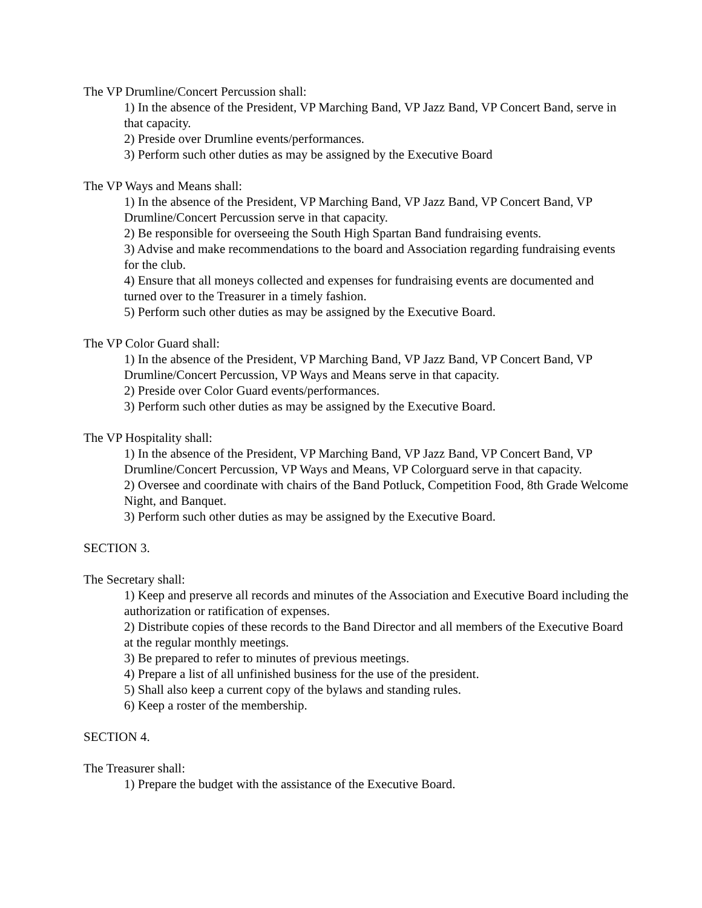The VP Drumline/Concert Percussion shall:
1) In the absence of the President, VP Marching Band, VP Jazz Band, VP Concert Band, serve in that capacity.
2) Preside over Drumline events/performances.
3) Perform such other duties as may be assigned by the Executive Board
The VP Ways and Means shall:
1) In the absence of the President, VP Marching Band, VP Jazz Band, VP Concert Band, VP Drumline/Concert Percussion serve in that capacity.
2) Be responsible for overseeing the South High Spartan Band fundraising events.
3) Advise and make recommendations to the board and Association regarding fundraising events for the club.
4) Ensure that all moneys collected and expenses for fundraising events are documented and turned over to the Treasurer in a timely fashion.
5) Perform such other duties as may be assigned by the Executive Board.
The VP Color Guard shall:
1) In the absence of the President, VP Marching Band, VP Jazz Band, VP Concert Band, VP Drumline/Concert Percussion, VP Ways and Means serve in that capacity.
2) Preside over Color Guard events/performances.
3) Perform such other duties as may be assigned by the Executive Board.
The VP Hospitality shall:
1) In the absence of the President, VP Marching Band, VP Jazz Band, VP Concert Band, VP Drumline/Concert Percussion, VP Ways and Means, VP Colorguard serve in that capacity.
2) Oversee and coordinate with chairs of the Band Potluck, Competition Food, 8th Grade Welcome Night, and Banquet.
3) Perform such other duties as may be assigned by the Executive Board.
SECTION 3.
The Secretary shall:
1) Keep and preserve all records and minutes of the Association and Executive Board including the authorization or ratification of expenses.
2) Distribute copies of these records to the Band Director and all members of the Executive Board at the regular monthly meetings.
3) Be prepared to refer to minutes of previous meetings.
4) Prepare a list of all unfinished business for the use of the president.
5) Shall also keep a current copy of the bylaws and standing rules.
6) Keep a roster of the membership.
SECTION 4.
The Treasurer shall:
1) Prepare the budget with the assistance of the Executive Board.